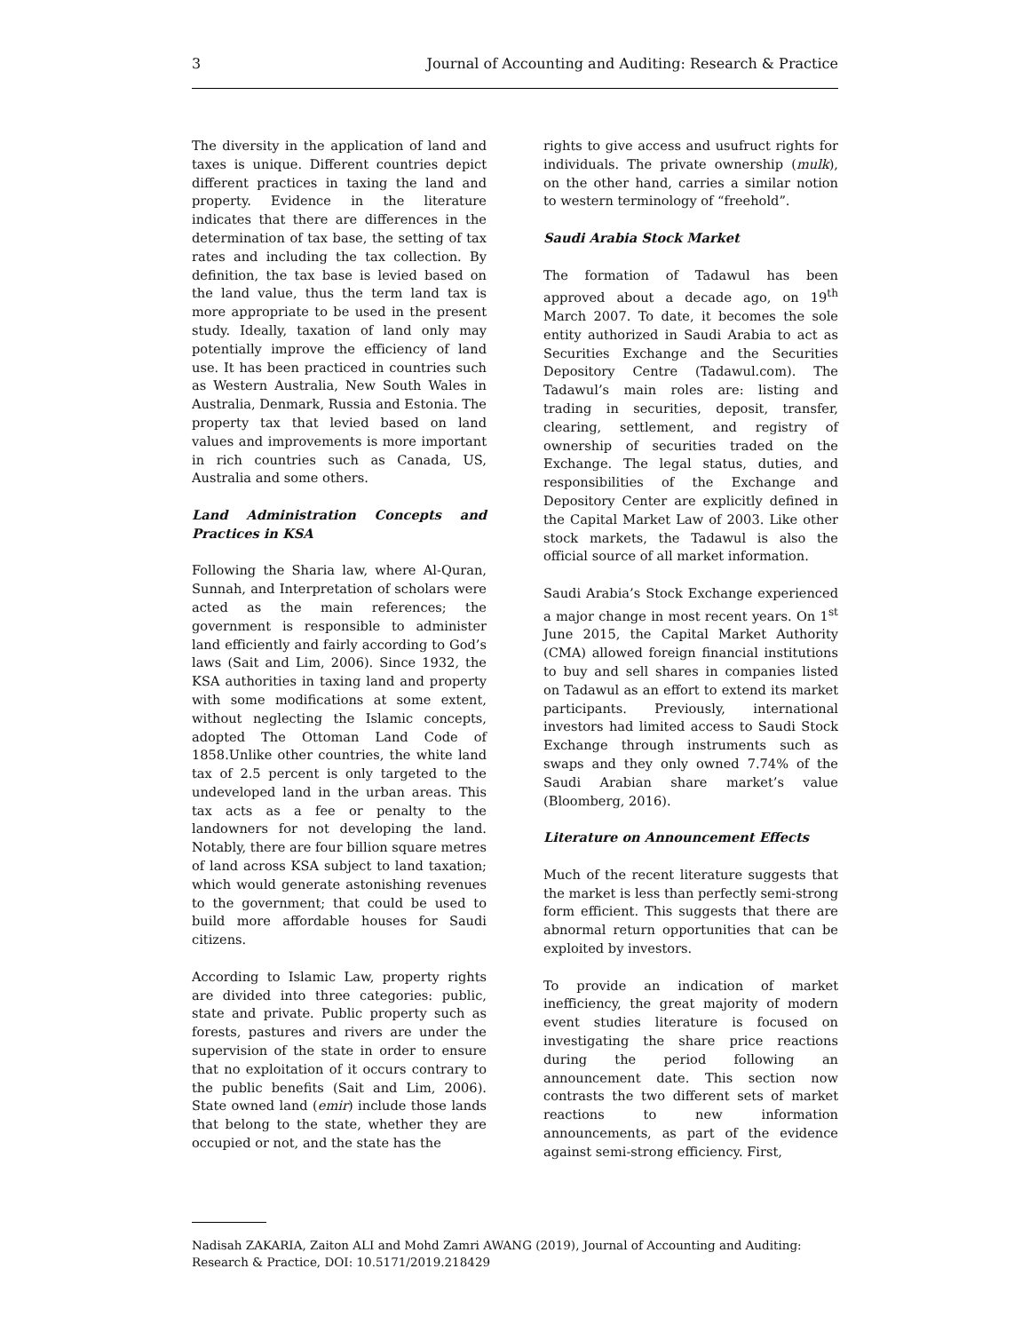3 Journal of Accounting and Auditing: Research & Practice
The diversity in the application of land and taxes is unique. Different countries depict different practices in taxing the land and property. Evidence in the literature indicates that there are differences in the determination of tax base, the setting of tax rates and including the tax collection. By definition, the tax base is levied based on the land value, thus the term land tax is more appropriate to be used in the present study. Ideally, taxation of land only may potentially improve the efficiency of land use. It has been practiced in countries such as Western Australia, New South Wales in Australia, Denmark, Russia and Estonia. The property tax that levied based on land values and improvements is more important in rich countries such as Canada, US, Australia and some others.
Land Administration Concepts and Practices in KSA
Following the Sharia law, where Al-Quran, Sunnah, and Interpretation of scholars were acted as the main references; the government is responsible to administer land efficiently and fairly according to God’s laws (Sait and Lim, 2006). Since 1932, the KSA authorities in taxing land and property with some modifications at some extent, without neglecting the Islamic concepts, adopted The Ottoman Land Code of 1858.Unlike other countries, the white land tax of 2.5 percent is only targeted to the undeveloped land in the urban areas. This tax acts as a fee or penalty to the landowners for not developing the land. Notably, there are four billion square metres of land across KSA subject to land taxation; which would generate astonishing revenues to the government; that could be used to build more affordable houses for Saudi citizens.
According to Islamic Law, property rights are divided into three categories: public, state and private. Public property such as forests, pastures and rivers are under the supervision of the state in order to ensure that no exploitation of it occurs contrary to the public benefits (Sait and Lim, 2006). State owned land (emir) include those lands that belong to the state, whether they are occupied or not, and the state has the
rights to give access and usufruct rights for individuals. The private ownership (mulk), on the other hand, carries a similar notion to western terminology of “freehold”.
Saudi Arabia Stock Market
The formation of Tadawul has been approved about a decade ago, on 19<sup>th</sup> March 2007. To date, it becomes the sole entity authorized in Saudi Arabia to act as Securities Exchange and the Securities Depository Centre (Tadawul.com). The Tadawul’s main roles are: listing and trading in securities, deposit, transfer, clearing, settlement, and registry of ownership of securities traded on the Exchange. The legal status, duties, and responsibilities of the Exchange and Depository Center are explicitly defined in the Capital Market Law of 2003. Like other stock markets, the Tadawul is also the official source of all market information.
Saudi Arabia’s Stock Exchange experienced a major change in most recent years. On 1<sup>st</sup> June 2015, the Capital Market Authority (CMA) allowed foreign financial institutions to buy and sell shares in companies listed on Tadawul as an effort to extend its market participants. Previously, international investors had limited access to Saudi Stock Exchange through instruments such as swaps and they only owned 7.74% of the Saudi Arabian share market’s value (Bloomberg, 2016).
Literature on Announcement Effects
Much of the recent literature suggests that the market is less than perfectly semi-strong form efficient. This suggests that there are abnormal return opportunities that can be exploited by investors.
To provide an indication of market inefficiency, the great majority of modern event studies literature is focused on investigating the share price reactions during the period following an announcement date. This section now contrasts the two different sets of market reactions to new information announcements, as part of the evidence against semi-strong efficiency. First,
Nadisah ZAKARIA, Zaiton ALI and Mohd Zamri AWANG (2019), Journal of Accounting and Auditing: Research & Practice, DOI: 10.5171/2019.218429